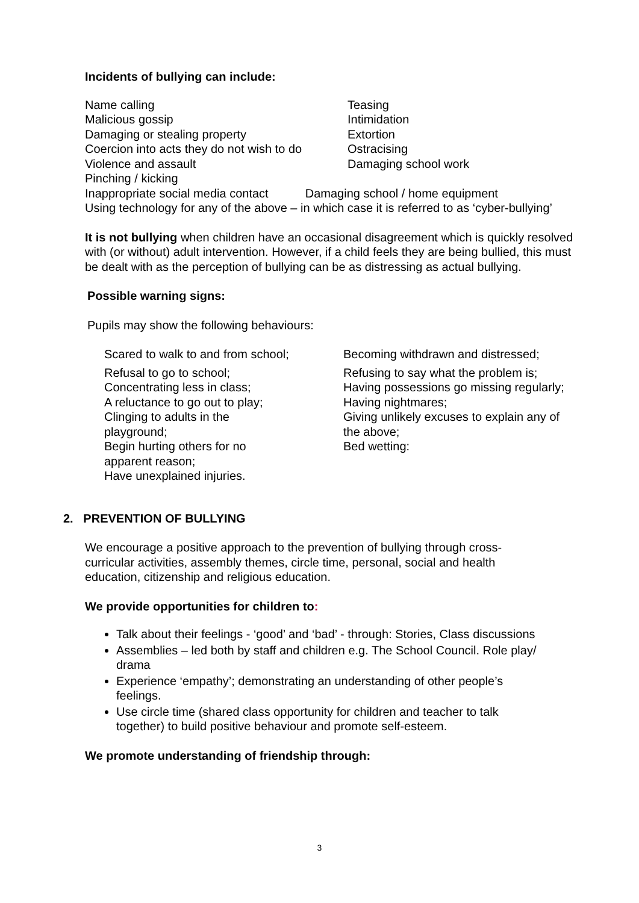Incidents of bullying can include:
Name calling
Malicious gossip
Damaging or stealing property
Coercion into acts they do not wish to do
Violence and assault
Pinching / kicking
Teasing
Intimidation
Extortion
Ostracising
Damaging school work
Inappropriate social media contact Damaging school / home equipment
Using technology for any of the above – in which case it is referred to as ‘cyber-bullying’
It is not bullying when children have an occasional disagreement which is quickly resolved with (or without) adult intervention. However, if a child feels they are being bullied, this must be dealt with as the perception of bullying can be as distressing as actual bullying.
Possible warning signs:
Pupils may show the following behaviours:
Scared to walk to and from school;
Refusal to go to school;
Concentrating less in class;
A reluctance to go out to play;
Clinging to adults in the
playground;
Begin hurting others for no
apparent reason;
Have unexplained injuries.
Becoming withdrawn and distressed;
Refusing to say what the problem is;
Having possessions go missing regularly;
Having nightmares;
Giving unlikely excuses to explain any of
the above;
Bed wetting:
2. PREVENTION OF BULLYING
We encourage a positive approach to the prevention of bullying through cross-curricular activities, assembly themes, circle time, personal, social and health education, citizenship and religious education.
We provide opportunities for children to:
Talk about their feelings - ‘good’ and ‘bad’ - through: Stories, Class discussions
Assemblies – led both by staff and children e.g. The School Council. Role play/ drama
Experience ‘empathy’; demonstrating an understanding of other people’s feelings.
Use circle time (shared class opportunity for children and teacher to talk together) to build positive behaviour and promote self-esteem.
We promote understanding of friendship through:
3